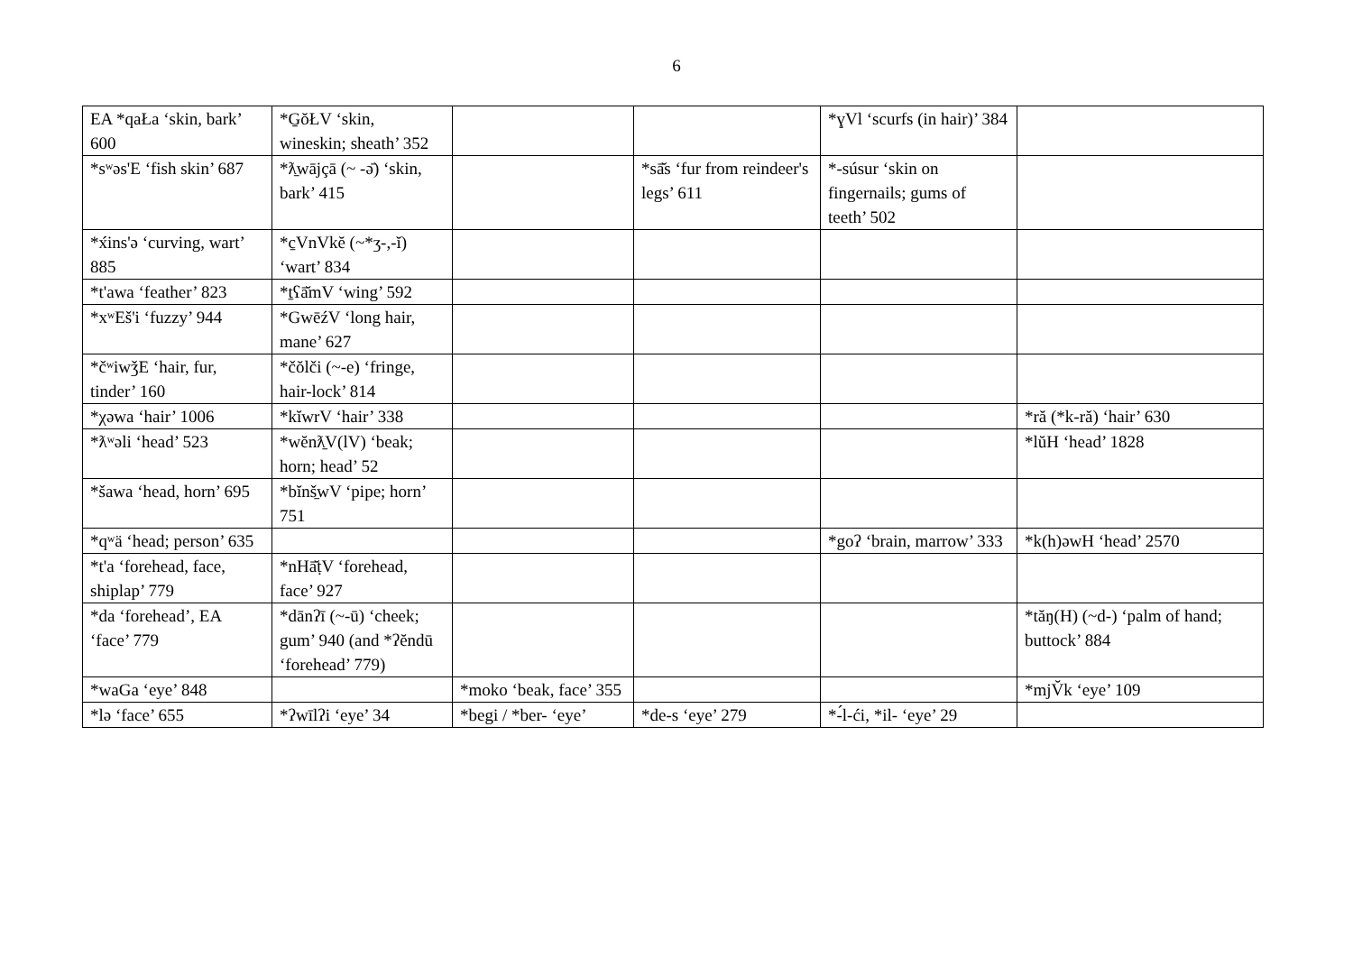6
| EA *qaŁa ‘skin, bark’ 600 | *G̱ŏŁV ‘skin, wineskin; sheath’ 352 | | | *ɣVl ‘scurfs (in hair)’ 384 | |
| *sʷəs'E ‘fish skin’ 687 | *ƛ̱wājçā (~ -ə̄) ‘skin, bark’ 415 | | *sā̆s ‘fur from reindeer's legs’ 611 | *-súsur ‘skin on fingernails; gums of teeth’ 502 | |
| *x́ins'ə ‘curving, wart’ 885 | *c̱VnVkĕ (~*ʒ-,-ĭ) ‘wart’ 834 | | | | |
| *t'awa ‘feather’ 823 | *ṯʕā̆mV ‘wing’ 592 | | | | |
| *xʷEš'i ‘fuzzy’ 944 | *GwēźV ‘long hair, mane’ 627 | | | | |
| *čʷiwǯE ‘hair, fur, tinder’ 160 | *čŏlči (~-e) ‘fringe, hair-lock’ 814 | | | | |
| *χəwa ‘hair’ 1006 | *kĭwrV ‘hair’ 338 | | | | *ră (*k-ră) ‘hair’ 630 |
| *ƛʷəli ‘head’ 523 | *wĕnƛ̱V(lV) ‘beak; horn; head’ 52 | | | | *lŭH ‘head’ 1828 |
| *šawa ‘head, horn’ 695 | *bĭnš̱wV ‘pipe; horn’ 751 | | | | |
| *qʷä ‘head; person’ 635 | | | | *goʔ ‘brain, marrow’ 333 | *k(h)əwH ‘head’ 2570 |
| *t'a ‘forehead, face, shiplap’ 779 | *nHā̆ṭV ‘forehead, face’ 927 | | | | |
| *da ‘forehead’, EA ‘face’ 779 | *dānʔī (~-ū) ‘cheek; gum’ 940 (and *ʔĕndū ‘forehead’ 779) | | | | *tăŋ(H) (~d-) ‘palm of hand; buttock’ 884 |
| *waGa ‘eye’ 848 | | *moko ‘beak, face’ 355 | | | *mjV̆k ‘eye’ 109 |
| *lə ‘face’ 655 | *ʔwīlʔi ‘eye’ 34 | *begi / *ber- ‘eye’ | *de-s ‘eye’ 279 | *-́l-ći, *il- ‘eye’ 29 | |